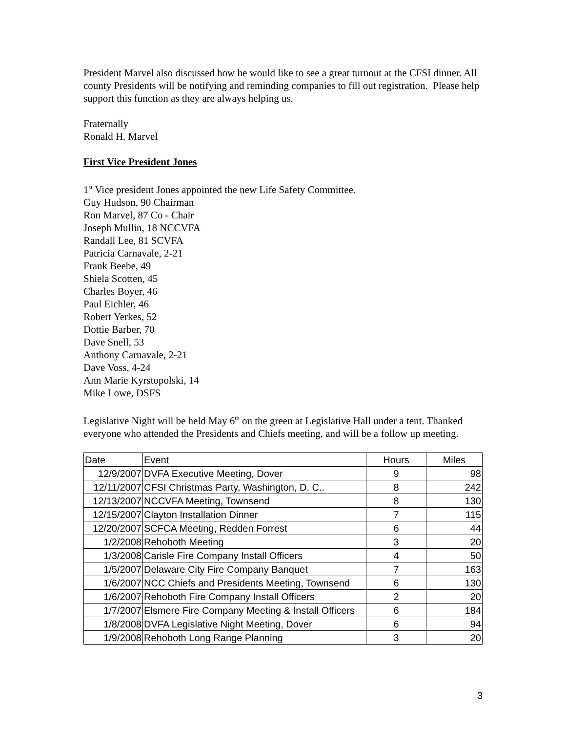President Marvel also discussed how he would like to see a great turnout at the CFSI dinner. All county Presidents will be notifying and reminding companies to fill out registration. Please help support this function as they are always helping us.
Fraternally
Ronald H. Marvel
First Vice President Jones
1<sup>st</sup> Vice president Jones appointed the new Life Safety Committee.
Guy Hudson, 90 Chairman
Ron Marvel, 87 Co - Chair
Joseph Mullin, 18 NCCVFA
Randall Lee, 81 SCVFA
Patricia Carnavale, 2-21
Frank Beebe, 49
Shiela Scotten, 45
Charles Boyer, 46
Paul Eichler, 46
Robert Yerkes, 52
Dottie Barber, 70
Dave Snell, 53
Anthony Carnavale, 2-21
Dave Voss, 4-24
Ann Marie Kyrstopolski, 14
Mike Lowe, DSFS
Legislative Night will be held May 6<sup>th</sup> on the green at Legislative Hall under a tent. Thanked everyone who attended the Presidents and Chiefs meeting, and will be a follow up meeting.
| Date | Event | Hours | Miles |
| --- | --- | --- | --- |
| 12/9/2007 | DVFA Executive Meeting, Dover | 9 | 98 |
| 12/11/2007 | CFSI Christmas Party, Washington, D. C.. | 8 | 242 |
| 12/13/2007 | NCCVFA Meeting, Townsend | 8 | 130 |
| 12/15/2007 | Clayton Installation Dinner | 7 | 115 |
| 12/20/2007 | SCFCA Meeting, Redden Forrest | 6 | 44 |
| 1/2/2008 | Rehoboth Meeting | 3 | 20 |
| 1/3/2008 | Carisle Fire Company Install Officers | 4 | 50 |
| 1/5/2007 | Delaware City Fire Company Banquet | 7 | 163 |
| 1/6/2007 | NCC Chiefs and Presidents Meeting, Townsend | 6 | 130 |
| 1/6/2007 | Rehoboth Fire Company Install Officers | 2 | 20 |
| 1/7/2007 | Elsmere Fire Company Meeting & Install Officers | 6 | 184 |
| 1/8/2008 | DVFA Legislative Night Meeting, Dover | 6 | 94 |
| 1/9/2008 | Rehoboth Long Range Planning | 3 | 20 |
3